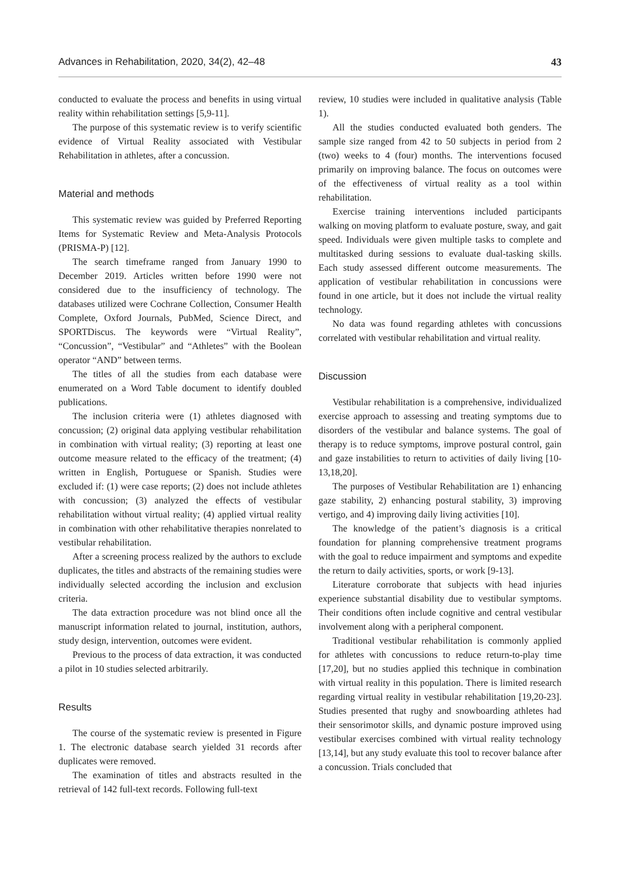Advances in Rehabilitation, 2020, 34(2), 42–48 43
conducted to evaluate the process and benefits in using virtual reality within rehabilitation settings [5,9-11].
The purpose of this systematic review is to verify scientific evidence of Virtual Reality associated with Vestibular Rehabilitation in athletes, after a concussion.
Material and methods
This systematic review was guided by Preferred Reporting Items for Systematic Review and Meta-Analysis Protocols (PRISMA-P) [12].
The search timeframe ranged from January 1990 to December 2019. Articles written before 1990 were not considered due to the insufficiency of technology. The databases utilized were Cochrane Collection, Consumer Health Complete, Oxford Journals, PubMed, Science Direct, and SPORTDiscus. The keywords were “Virtual Reality”, “Concussion”, “Vestibular” and “Athletes” with the Boolean operator “AND” between terms.
The titles of all the studies from each database were enumerated on a Word Table document to identify doubled publications.
The inclusion criteria were (1) athletes diagnosed with concussion; (2) original data applying vestibular rehabilitation in combination with virtual reality; (3) reporting at least one outcome measure related to the efficacy of the treatment; (4) written in English, Portuguese or Spanish. Studies were excluded if: (1) were case reports; (2) does not include athletes with concussion; (3) analyzed the effects of vestibular rehabilitation without virtual reality; (4) applied virtual reality in combination with other rehabilitative therapies nonrelated to vestibular rehabilitation.
After a screening process realized by the authors to exclude duplicates, the titles and abstracts of the remaining studies were individually selected according the inclusion and exclusion criteria.
The data extraction procedure was not blind once all the manuscript information related to journal, institution, authors, study design, intervention, outcomes were evident.
Previous to the process of data extraction, it was conducted a pilot in 10 studies selected arbitrarily.
Results
The course of the systematic review is presented in Figure 1. The electronic database search yielded 31 records after duplicates were removed.
The examination of titles and abstracts resulted in the retrieval of 142 full-text records. Following full-text
review, 10 studies were included in qualitative analysis (Table 1).
All the studies conducted evaluated both genders. The sample size ranged from 42 to 50 subjects in period from 2 (two) weeks to 4 (four) months. The interventions focused primarily on improving balance. The focus on outcomes were of the effectiveness of virtual reality as a tool within rehabilitation.
Exercise training interventions included participants walking on moving platform to evaluate posture, sway, and gait speed. Individuals were given multiple tasks to complete and multitasked during sessions to evaluate dual-tasking skills. Each study assessed different outcome measurements. The application of vestibular rehabilitation in concussions were found in one article, but it does not include the virtual reality technology.
No data was found regarding athletes with concussions correlated with vestibular rehabilitation and virtual reality.
Discussion
Vestibular rehabilitation is a comprehensive, individualized exercise approach to assessing and treating symptoms due to disorders of the vestibular and balance systems. The goal of therapy is to reduce symptoms, improve postural control, gain and gaze instabilities to return to activities of daily living [10-13,18,20].
The purposes of Vestibular Rehabilitation are 1) enhancing gaze stability, 2) enhancing postural stability, 3) improving vertigo, and 4) improving daily living activities [10].
The knowledge of the patient’s diagnosis is a critical foundation for planning comprehensive treatment programs with the goal to reduce impairment and symptoms and expedite the return to daily activities, sports, or work [9-13].
Literature corroborate that subjects with head injuries experience substantial disability due to vestibular symptoms. Their conditions often include cognitive and central vestibular involvement along with a peripheral component.
Traditional vestibular rehabilitation is commonly applied for athletes with concussions to reduce return-to-play time [17,20], but no studies applied this technique in combination with virtual reality in this population. There is limited research regarding virtual reality in vestibular rehabilitation [19,20-23]. Studies presented that rugby and snowboarding athletes had their sensorimotor skills, and dynamic posture improved using vestibular exercises combined with virtual reality technology [13,14], but any study evaluate this tool to recover balance after a concussion. Trials concluded that